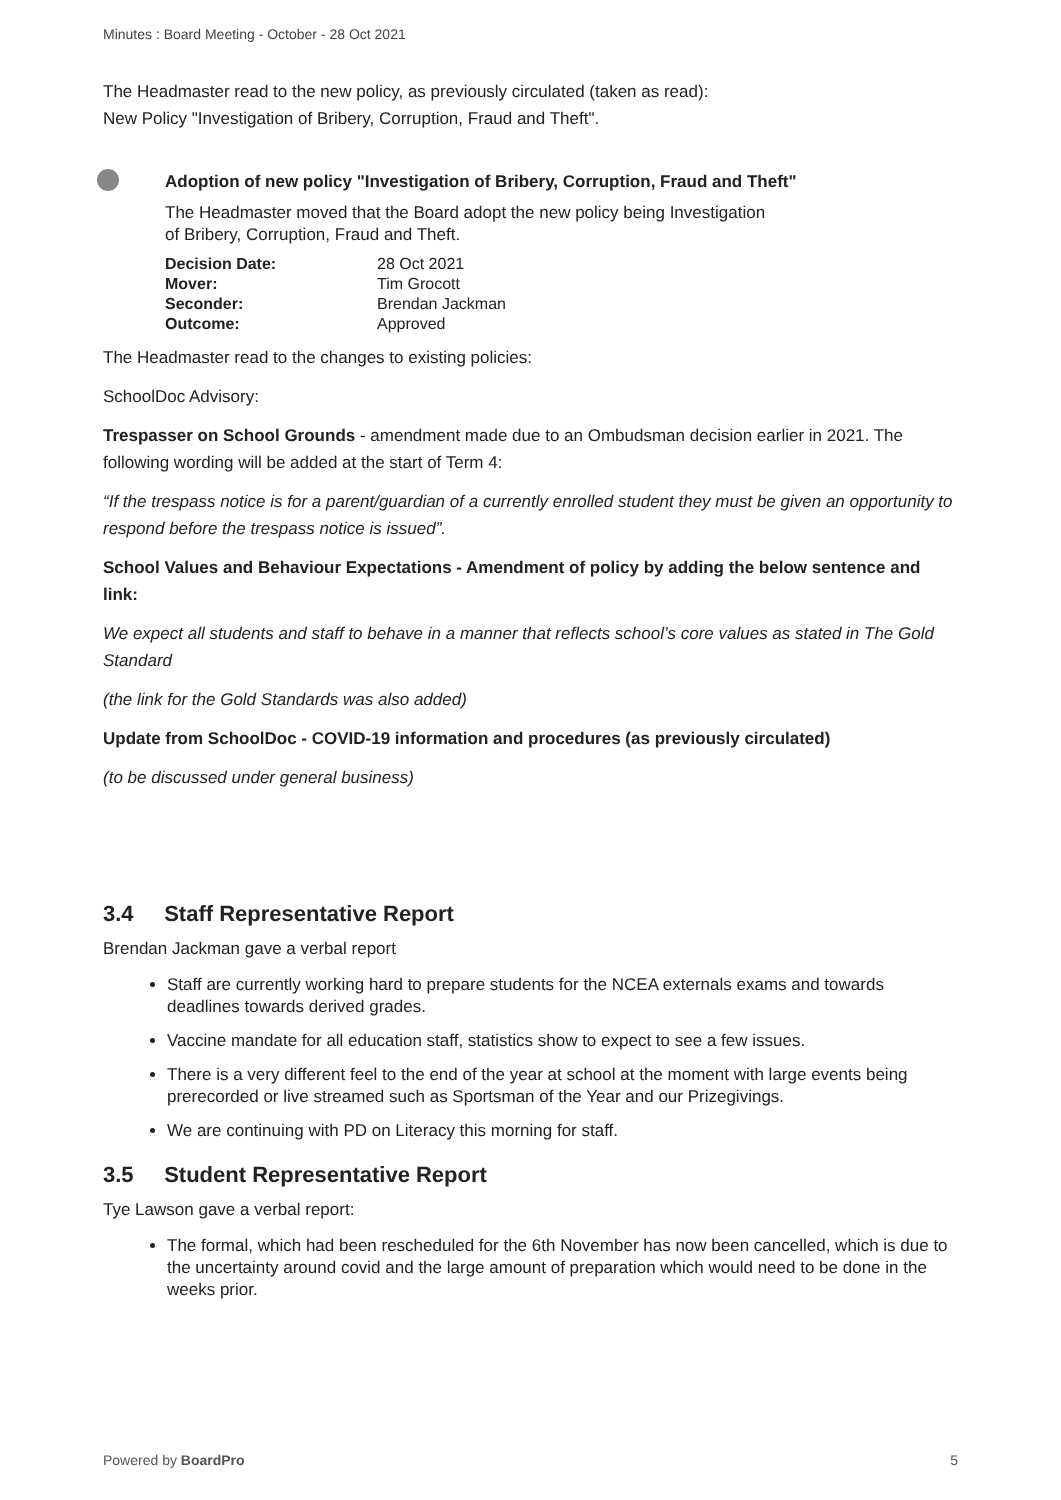Minutes : Board Meeting - October - 28 Oct 2021
The Headmaster read to the new policy, as previously circulated (taken as read):
New Policy "Investigation of Bribery, Corruption, Fraud and Theft".
Adoption of new policy "Investigation of Bribery, Corruption, Fraud and Theft"
The Headmaster moved that the Board adopt the new policy being Investigation
of Bribery, Corruption, Fraud and Theft.
| Decision Date: | 28 Oct 2021 |
| Mover: | Tim Grocott |
| Seconder: | Brendan Jackman |
| Outcome: | Approved |
The Headmaster read to the changes to existing policies:
SchoolDoc Advisory:
Trespasser on School Grounds - amendment made due to an Ombudsman decision earlier in 2021. The following wording will be added at the start of Term 4:
“If the trespass notice is for a parent/guardian of a currently enrolled student they must be given an opportunity to respond before the trespass notice is issued”.
School Values and Behaviour Expectations - Amendment of policy by adding the below sentence and link:
We expect all students and staff to behave in a manner that reflects school’s core values as stated in The Gold Standard
(the link for the Gold Standards was also added)
Update from SchoolDoc - COVID-19 information and procedures (as previously circulated)
(to be discussed under general business)
3.4 Staff Representative Report
Brendan Jackman gave a verbal report
Staff are currently working hard to prepare students for the NCEA externals exams and towards deadlines towards derived grades.
Vaccine mandate for all education staff, statistics show to expect to see a few issues.
There is a very different feel to the end of the year at school at the moment with large events being prerecorded or live streamed such as Sportsman of the Year and our Prizegivings.
We are continuing with PD on Literacy this morning for staff.
3.5 Student Representative Report
Tye Lawson gave a verbal report:
The formal, which had been rescheduled for the 6th November has now been cancelled, which is due to the uncertainty around covid and the large amount of preparation which would need to be done in the weeks prior.
Powered by BoardPro 5